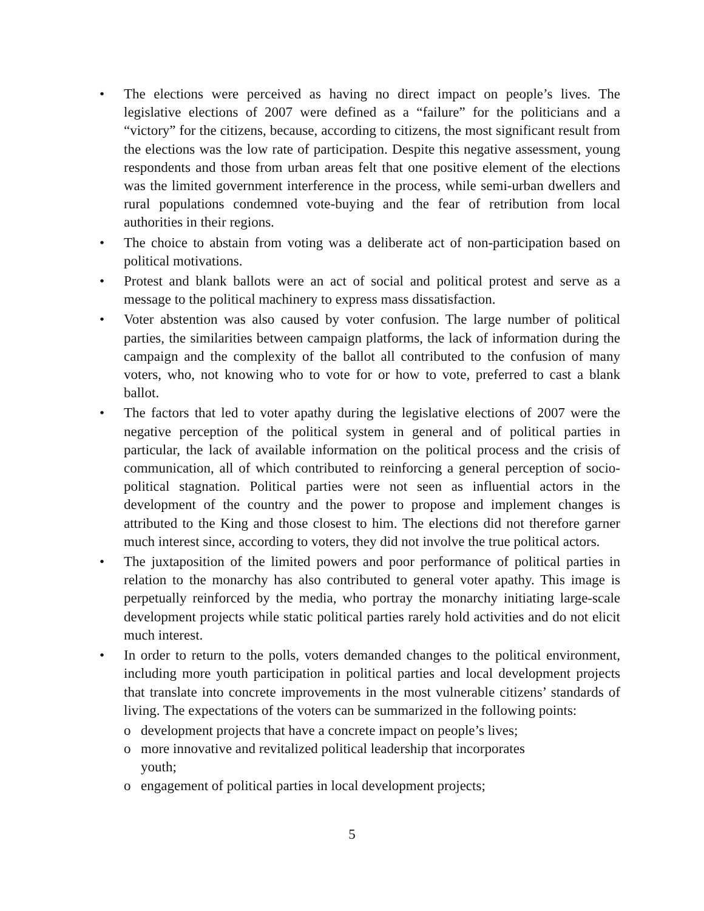• The elections were perceived as having no direct impact on people’s lives. The legislative elections of 2007 were defined as a “failure” for the politicians and a “victory” for the citizens, because, according to citizens, the most significant result from the elections was the low rate of participation. Despite this negative assessment, young respondents and those from urban areas felt that one positive element of the elections was the limited government interference in the process, while semi-urban dwellers and rural populations condemned vote-buying and the fear of retribution from local authorities in their regions.
• The choice to abstain from voting was a deliberate act of non-participation based on political motivations.
• Protest and blank ballots were an act of social and political protest and serve as a message to the political machinery to express mass dissatisfaction.
• Voter abstention was also caused by voter confusion. The large number of political parties, the similarities between campaign platforms, the lack of information during the campaign and the complexity of the ballot all contributed to the confusion of many voters, who, not knowing who to vote for or how to vote, preferred to cast a blank ballot.
• The factors that led to voter apathy during the legislative elections of 2007 were the negative perception of the political system in general and of political parties in particular, the lack of available information on the political process and the crisis of communication, all of which contributed to reinforcing a general perception of socio-political stagnation. Political parties were not seen as influential actors in the development of the country and the power to propose and implement changes is attributed to the King and those closest to him. The elections did not therefore garner much interest since, according to voters, they did not involve the true political actors.
• The juxtaposition of the limited powers and poor performance of political parties in relation to the monarchy has also contributed to general voter apathy. This image is perpetually reinforced by the media, who portray the monarchy initiating large-scale development projects while static political parties rarely hold activities and do not elicit much interest.
• In order to return to the polls, voters demanded changes to the political environment, including more youth participation in political parties and local development projects that translate into concrete improvements in the most vulnerable citizens’ standards of living. The expectations of the voters can be summarized in the following points:
o development projects that have a concrete impact on people’s lives;
o more innovative and revitalized political leadership that incorporates
youth;
o engagement of political parties in local development projects;
5